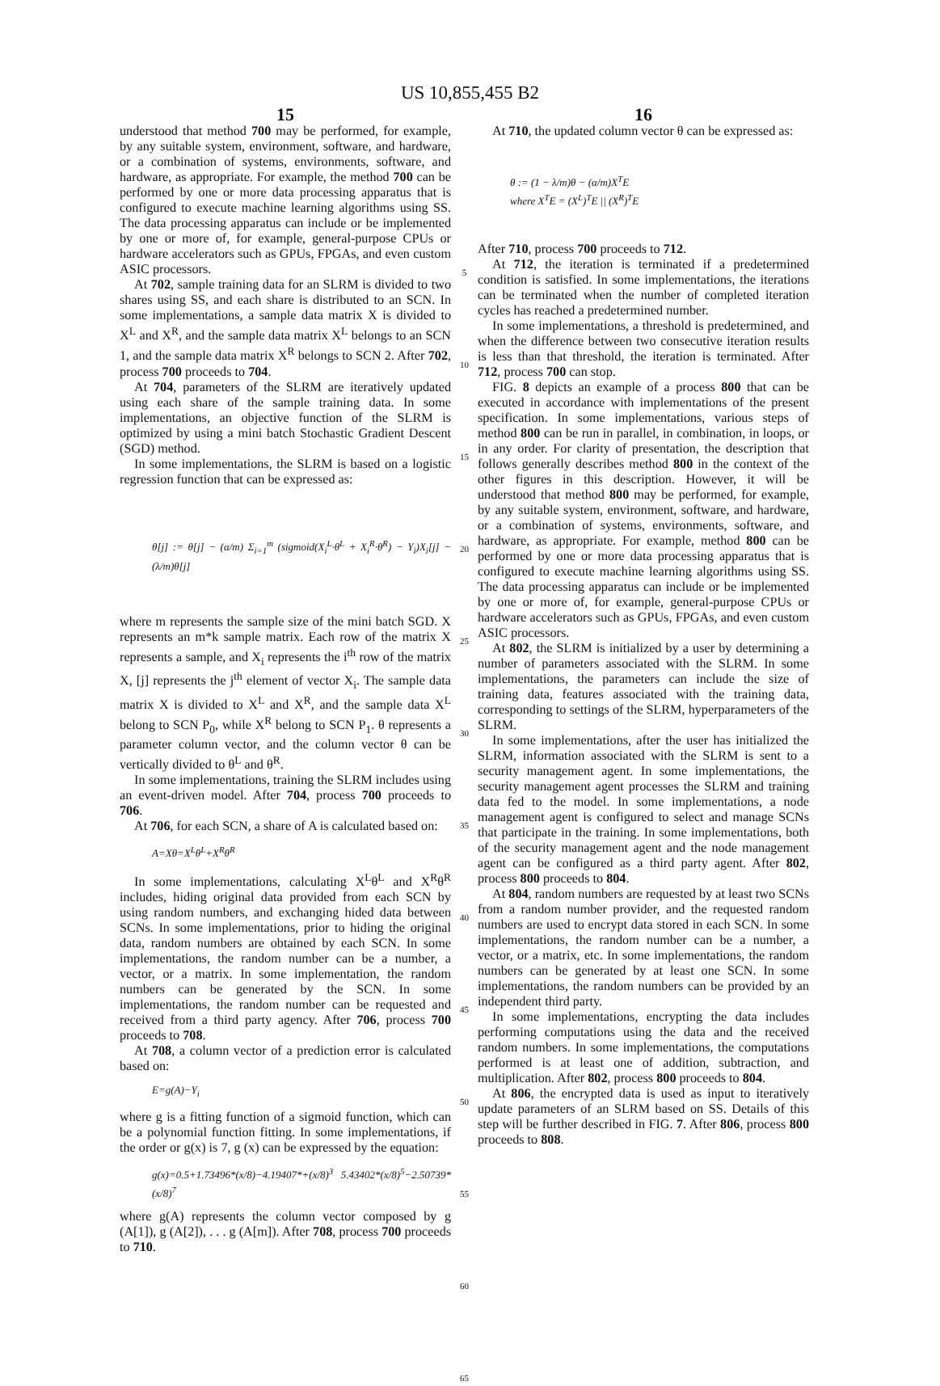US 10,855,455 B2
15
understood that method 700 may be performed, for example, by any suitable system, environment, software, and hardware, or a combination of systems, environments, software, and hardware, as appropriate. For example, the method 700 can be performed by one or more data processing apparatus that is configured to execute machine learning algorithms using SS. The data processing apparatus can include or be implemented by one or more of, for example, general-purpose CPUs or hardware accelerators such as GPUs, FPGAs, and even custom ASIC processors.
At 702, sample training data for an SLRM is divided to two shares using SS, and each share is distributed to an SCN. In some implementations, a sample data matrix X is divided to X<sup>L</sup> and X<sup>R</sup>, and the sample data matrix X<sup>L</sup> belongs to an SCN 1, and the sample data matrix X<sup>R</sup> belongs to SCN 2. After 702, process 700 proceeds to 704.
At 704, parameters of the SLRM are iteratively updated using each share of the sample training data. In some implementations, an objective function of the SLRM is optimized by using a mini batch Stochastic Gradient Descent (SGD) method.
In some implementations, the SLRM is based on a logistic regression function that can be expressed as:
θ[j] := θ[j] − (α/m) Σ<sub>i=1</sub><sup>m</sup> (sigmoid(X<sub>i</sub><sup>L</sup>·θ<sup>L</sup> + X<sub>i</sub><sup>R</sup>·θ<sup>R</sup>) − Y<sub>i</sub>)X<sub>i</sub>[j] − (λ/m)θ[j]
where m represents the sample size of the mini batch SGD. X represents an m*k sample matrix. Each row of the matrix X represents a sample, and X<sub>i</sub> represents the i<sup>th</sup> row of the matrix X, [j] represents the j<sup>th</sup> element of vector X<sub>i</sub>. The sample data matrix X is divided to X<sup>L</sup> and X<sup>R</sup>, and the sample data X<sup>L</sup> belong to SCN P<sub>0</sub>, while X<sup>R</sup> belong to SCN P<sub>1</sub>. θ represents a parameter column vector, and the column vector θ can be vertically divided to θ<sup>L</sup> and θ<sup>R</sup>.
In some implementations, training the SLRM includes using an event-driven model. After 704, process 700 proceeds to 706.
At 706, for each SCN, a share of A is calculated based on:
A=Xθ=X<sup>L</sup>θ<sup>L</sup>+X<sup>R</sup>θ<sup>R</sup>
In some implementations, calculating X<sup>L</sup>θ<sup>L</sup> and X<sup>R</sup>θ<sup>R</sup> includes, hiding original data provided from each SCN by using random numbers, and exchanging hided data between SCNs. In some implementations, prior to hiding the original data, random numbers are obtained by each SCN. In some implementations, the random number can be a number, a vector, or a matrix. In some implementation, the random numbers can be generated by the SCN. In some implementations, the random number can be requested and received from a third party agency. After 706, process 700 proceeds to 708.
At 708, a column vector of a prediction error is calculated based on:
E=g(A)−Y<sub>i</sub>
where g is a fitting function of a sigmoid function, which can be a polynomial function fitting. In some implementations, if the order or g(x) is 7, g (x) can be expressed by the equation:
g(x)=0.5+1.73496*(x/8)−4.19407*+(x/8)<sup>3</sup> 5.43402*(x/8)<sup>5</sup>−2.50739*(x/8)<sup>7</sup>
where g(A) represents the column vector composed by g (A[1]), g (A[2]), . . . g (A[m]). After 708, process 700 proceeds to 710.
5
10
15
20
25
30
35
40
45
50
55
60
65
16
At 710, the updated column vector θ can be expressed as:
θ := (1 − λ/m)θ − (α/m)X<sup>T</sup>E
where X<sup>T</sup>E = (X<sup>L</sup>)<sup>T</sup>E || (X<sup>R</sup>)<sup>T</sup>E
After 710, process 700 proceeds to 712.
At 712, the iteration is terminated if a predetermined condition is satisfied. In some implementations, the iterations can be terminated when the number of completed iteration cycles has reached a predetermined number.
In some implementations, a threshold is predetermined, and when the difference between two consecutive iteration results is less than that threshold, the iteration is terminated. After 712, process 700 can stop.
FIG. 8 depicts an example of a process 800 that can be executed in accordance with implementations of the present specification. In some implementations, various steps of method 800 can be run in parallel, in combination, in loops, or in any order. For clarity of presentation, the description that follows generally describes method 800 in the context of the other figures in this description. However, it will be understood that method 800 may be performed, for example, by any suitable system, environment, software, and hardware, or a combination of systems, environments, software, and hardware, as appropriate. For example, method 800 can be performed by one or more data processing apparatus that is configured to execute machine learning algorithms using SS. The data processing apparatus can include or be implemented by one or more of, for example, general-purpose CPUs or hardware accelerators such as GPUs, FPGAs, and even custom ASIC processors.
At 802, the SLRM is initialized by a user by determining a number of parameters associated with the SLRM. In some implementations, the parameters can include the size of training data, features associated with the training data, corresponding to settings of the SLRM, hyperparameters of the SLRM.
In some implementations, after the user has initialized the SLRM, information associated with the SLRM is sent to a security management agent. In some implementations, the security management agent processes the SLRM and training data fed to the model. In some implementations, a node management agent is configured to select and manage SCNs that participate in the training. In some implementations, both of the security management agent and the node management agent can be configured as a third party agent. After 802, process 800 proceeds to 804.
At 804, random numbers are requested by at least two SCNs from a random number provider, and the requested random numbers are used to encrypt data stored in each SCN. In some implementations, the random number can be a number, a vector, or a matrix, etc. In some implementations, the random numbers can be generated by at least one SCN. In some implementations, the random numbers can be provided by an independent third party.
In some implementations, encrypting the data includes performing computations using the data and the received random numbers. In some implementations, the computations performed is at least one of addition, subtraction, and multiplication. After 802, process 800 proceeds to 804.
At 806, the encrypted data is used as input to iteratively update parameters of an SLRM based on SS. Details of this step will be further described in FIG. 7. After 806, process 800 proceeds to 808.